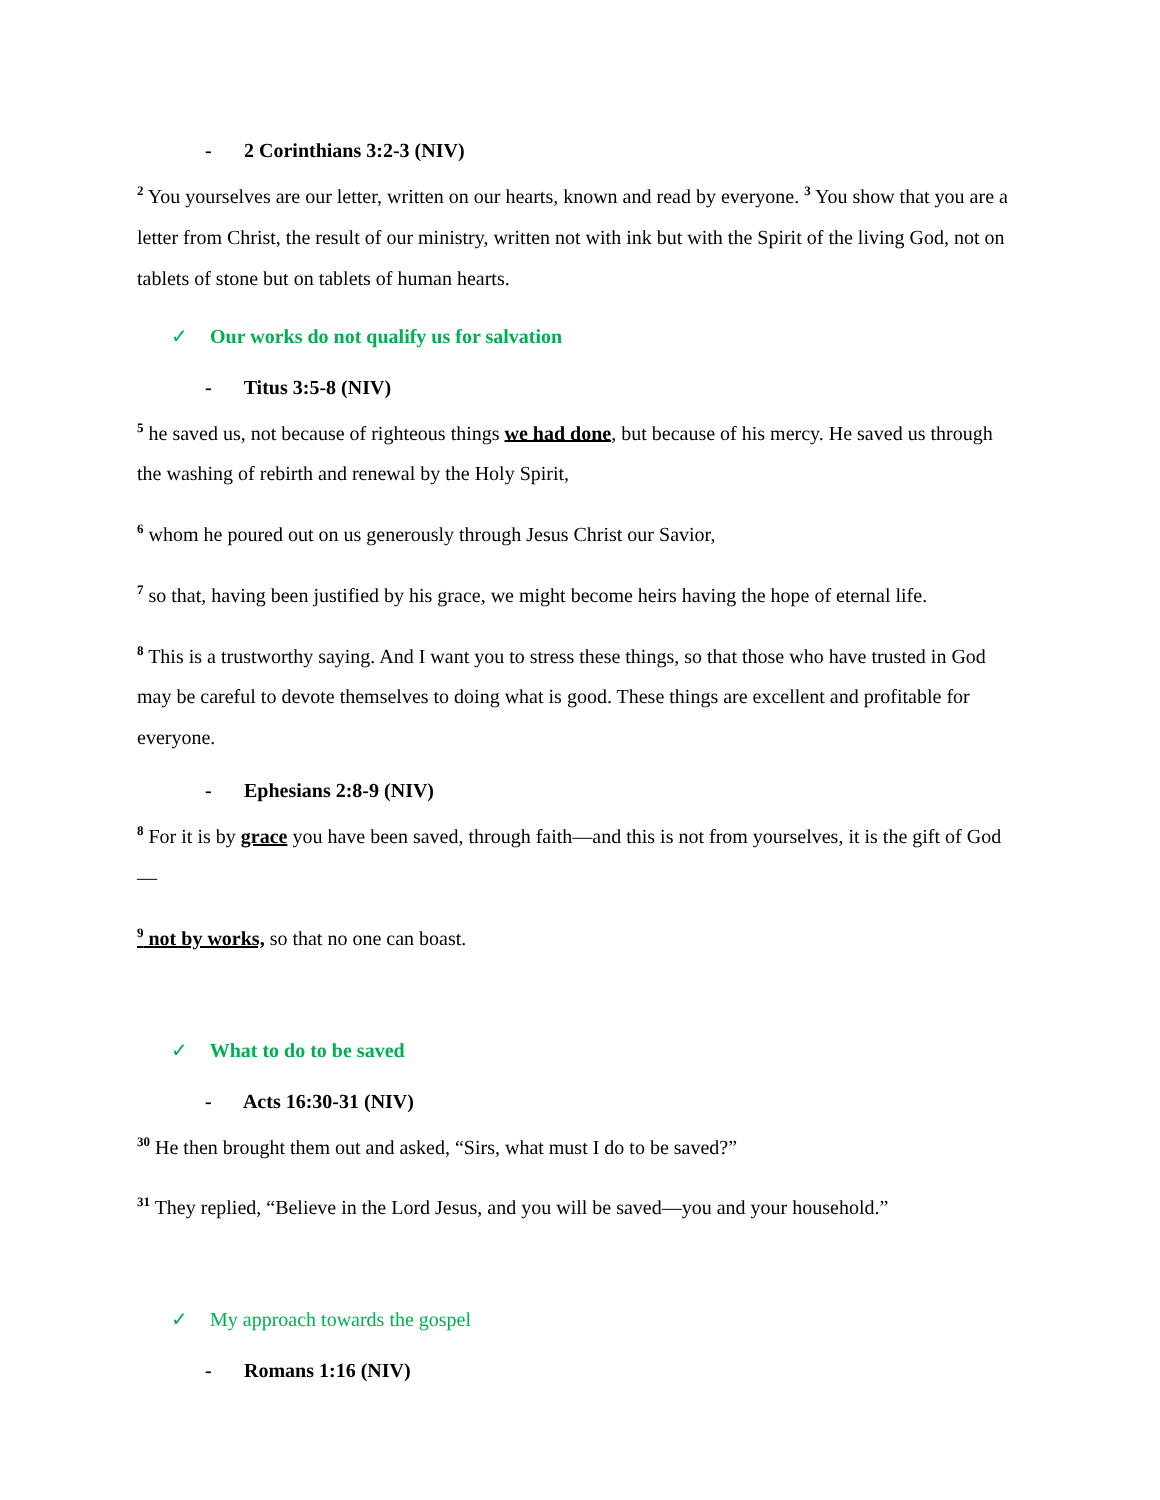- 2 Corinthians 3:2-3 (NIV)
<sup>2</sup> You yourselves are our letter, written on our hearts, known and read by everyone. <sup>3</sup> You show that you are a letter from Christ, the result of our ministry, written not with ink but with the Spirit of the living God, not on tablets of stone but on tablets of human hearts.
✓ Our works do not qualify us for salvation
- Titus 3:5-8 (NIV)
<sup>5</sup> he saved us, not because of righteous things we had done, but because of his mercy. He saved us through the washing of rebirth and renewal by the Holy Spirit,
<sup>6</sup> whom he poured out on us generously through Jesus Christ our Savior,
<sup>7</sup> so that, having been justified by his grace, we might become heirs having the hope of eternal life.
<sup>8</sup> This is a trustworthy saying. And I want you to stress these things, so that those who have trusted in God may be careful to devote themselves to doing what is good. These things are excellent and profitable for everyone.
- Ephesians 2:8-9 (NIV)
<sup>8</sup> For it is by grace you have been saved, through faith—and this is not from yourselves, it is the gift of God—
<sup>9</sup> not by works, so that no one can boast.
✓ What to do to be saved
- Acts 16:30-31 (NIV)
<sup>30</sup> He then brought them out and asked, “Sirs, what must I do to be saved?”
<sup>31</sup> They replied, “Believe in the Lord Jesus, and you will be saved—you and your household.”
✓ My approach towards the gospel
- Romans 1:16 (NIV)